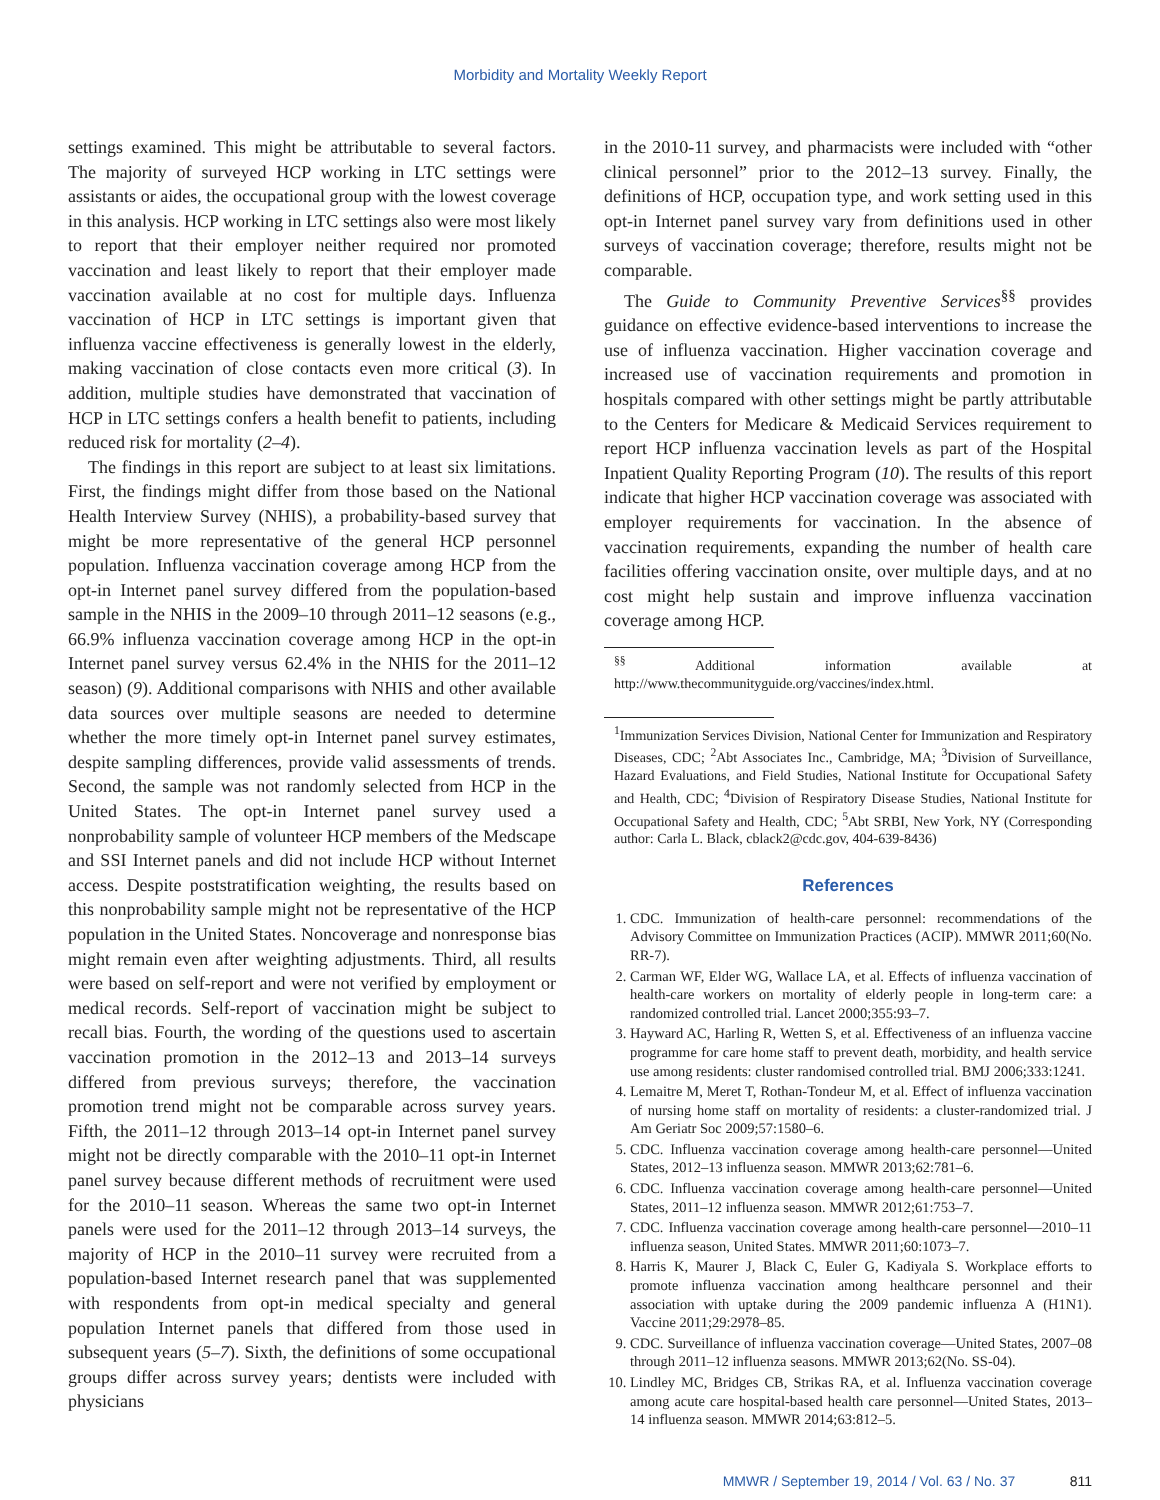Morbidity and Mortality Weekly Report
settings examined. This might be attributable to several factors. The majority of surveyed HCP working in LTC settings were assistants or aides, the occupational group with the lowest coverage in this analysis. HCP working in LTC settings also were most likely to report that their employer neither required nor promoted vaccination and least likely to report that their employer made vaccination available at no cost for multiple days. Influenza vaccination of HCP in LTC settings is important given that influenza vaccine effectiveness is generally lowest in the elderly, making vaccination of close contacts even more critical (3). In addition, multiple studies have demonstrated that vaccination of HCP in LTC settings confers a health benefit to patients, including reduced risk for mortality (2–4).
The findings in this report are subject to at least six limitations. First, the findings might differ from those based on the National Health Interview Survey (NHIS), a probability-based survey that might be more representative of the general HCP personnel population. Influenza vaccination coverage among HCP from the opt-in Internet panel survey differed from the population-based sample in the NHIS in the 2009–10 through 2011–12 seasons (e.g., 66.9% influenza vaccination coverage among HCP in the opt-in Internet panel survey versus 62.4% in the NHIS for the 2011–12 season) (9). Additional comparisons with NHIS and other available data sources over multiple seasons are needed to determine whether the more timely opt-in Internet panel survey estimates, despite sampling differences, provide valid assessments of trends. Second, the sample was not randomly selected from HCP in the United States. The opt-in Internet panel survey used a nonprobability sample of volunteer HCP members of the Medscape and SSI Internet panels and did not include HCP without Internet access. Despite poststratification weighting, the results based on this nonprobability sample might not be representative of the HCP population in the United States. Noncoverage and nonresponse bias might remain even after weighting adjustments. Third, all results were based on self-report and were not verified by employment or medical records. Self-report of vaccination might be subject to recall bias. Fourth, the wording of the questions used to ascertain vaccination promotion in the 2012–13 and 2013–14 surveys differed from previous surveys; therefore, the vaccination promotion trend might not be comparable across survey years. Fifth, the 2011–12 through 2013–14 opt-in Internet panel survey might not be directly comparable with the 2010–11 opt-in Internet panel survey because different methods of recruitment were used for the 2010–11 season. Whereas the same two opt-in Internet panels were used for the 2011–12 through 2013–14 surveys, the majority of HCP in the 2010–11 survey were recruited from a population-based Internet research panel that was supplemented with respondents from opt-in medical specialty and general population Internet panels that differed from those used in subsequent years (5–7). Sixth, the definitions of some occupational groups differ across survey years; dentists were included with physicians
in the 2010-11 survey, and pharmacists were included with “other clinical personnel” prior to the 2012–13 survey. Finally, the definitions of HCP, occupation type, and work setting used in this opt-in Internet panel survey vary from definitions used in other surveys of vaccination coverage; therefore, results might not be comparable.
The Guide to Community Preventive Services<sup>§§</sup> provides guidance on effective evidence-based interventions to increase the use of influenza vaccination. Higher vaccination coverage and increased use of vaccination requirements and promotion in hospitals compared with other settings might be partly attributable to the Centers for Medicare & Medicaid Services requirement to report HCP influenza vaccination levels as part of the Hospital Inpatient Quality Reporting Program (10). The results of this report indicate that higher HCP vaccination coverage was associated with employer requirements for vaccination. In the absence of vaccination requirements, expanding the number of health care facilities offering vaccination onsite, over multiple days, and at no cost might help sustain and improve influenza vaccination coverage among HCP.
<sup>§§</sup> Additional information available at http://www.thecommunityguide.org/vaccines/index.html.
<sup>1</sup> Immunization Services Division, National Center for Immunization and Respiratory Diseases, CDC; <sup>2</sup>Abt Associates Inc., Cambridge, MA; <sup>3</sup>Division of Surveillance, Hazard Evaluations, and Field Studies, National Institute for Occupational Safety and Health, CDC; <sup>4</sup>Division of Respiratory Disease Studies, National Institute for Occupational Safety and Health, CDC; <sup>5</sup>Abt SRBI, New York, NY (Corresponding author: Carla L. Black, cblack2@cdc.gov, 404-639-8436)
References
1. CDC. Immunization of health-care personnel: recommendations of the Advisory Committee on Immunization Practices (ACIP). MMWR 2011;60(No. RR-7).
2. Carman WF, Elder WG, Wallace LA, et al. Effects of influenza vaccination of health-care workers on mortality of elderly people in long-term care: a randomized controlled trial. Lancet 2000;355:93–7.
3. Hayward AC, Harling R, Wetten S, et al. Effectiveness of an influenza vaccine programme for care home staff to prevent death, morbidity, and health service use among residents: cluster randomised controlled trial. BMJ 2006;333:1241.
4. Lemaitre M, Meret T, Rothan-Tondeur M, et al. Effect of influenza vaccination of nursing home staff on mortality of residents: a cluster-randomized trial. J Am Geriatr Soc 2009;57:1580–6.
5. CDC. Influenza vaccination coverage among health-care personnel—United States, 2012–13 influenza season. MMWR 2013;62:781–6.
6. CDC. Influenza vaccination coverage among health-care personnel—United States, 2011–12 influenza season. MMWR 2012;61:753–7.
7. CDC. Influenza vaccination coverage among health-care personnel—2010–11 influenza season, United States. MMWR 2011;60:1073–7.
8. Harris K, Maurer J, Black C, Euler G, Kadiyala S. Workplace efforts to promote influenza vaccination among healthcare personnel and their association with uptake during the 2009 pandemic influenza A (H1N1). Vaccine 2011;29:2978–85.
9. CDC. Surveillance of influenza vaccination coverage—United States, 2007–08 through 2011–12 influenza seasons. MMWR 2013;62(No. SS-04).
10. Lindley MC, Bridges CB, Strikas RA, et al. Influenza vaccination coverage among acute care hospital-based health care personnel—United States, 2013–14 influenza season. MMWR 2014;63:812–5.
MMWR / September 19, 2014 / Vol. 63 / No. 37 811